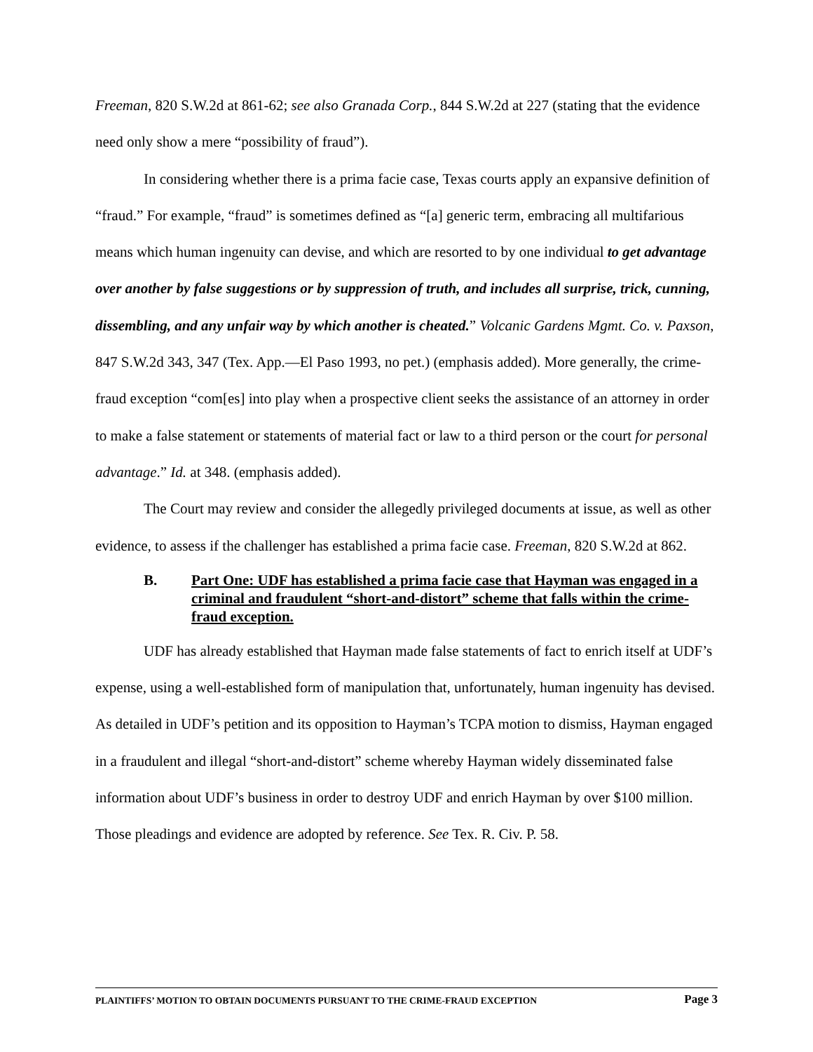Freeman, 820 S.W.2d at 861-62; see also Granada Corp., 844 S.W.2d at 227 (stating that the evidence need only show a mere “possibility of fraud”).
In considering whether there is a prima facie case, Texas courts apply an expansive definition of “fraud.” For example, “fraud” is sometimes defined as “[a] generic term, embracing all multifarious means which human ingenuity can devise, and which are resorted to by one individual to get advantage over another by false suggestions or by suppression of truth, and includes all surprise, trick, cunning, dissembling, and any unfair way by which another is cheated.” Volcanic Gardens Mgmt. Co. v. Paxson, 847 S.W.2d 343, 347 (Tex. App.—El Paso 1993, no pet.) (emphasis added). More generally, the crime-fraud exception “com[es] into play when a prospective client seeks the assistance of an attorney in order to make a false statement or statements of material fact or law to a third person or the court for personal advantage.” Id. at 348. (emphasis added).
The Court may review and consider the allegedly privileged documents at issue, as well as other evidence, to assess if the challenger has established a prima facie case. Freeman, 820 S.W.2d at 862.
B. Part One: UDF has established a prima facie case that Hayman was engaged in a criminal and fraudulent “short-and-distort” scheme that falls within the crime-fraud exception.
UDF has already established that Hayman made false statements of fact to enrich itself at UDF’s expense, using a well-established form of manipulation that, unfortunately, human ingenuity has devised. As detailed in UDF’s petition and its opposition to Hayman’s TCPA motion to dismiss, Hayman engaged in a fraudulent and illegal “short-and-distort” scheme whereby Hayman widely disseminated false information about UDF’s business in order to destroy UDF and enrich Hayman by over $100 million. Those pleadings and evidence are adopted by reference. See Tex. R. Civ. P. 58.
PLAINTIFFS’ MOTION TO OBTAIN DOCUMENTS PURSUANT TO THE CRIME-FRAUD EXCEPTION Page 3